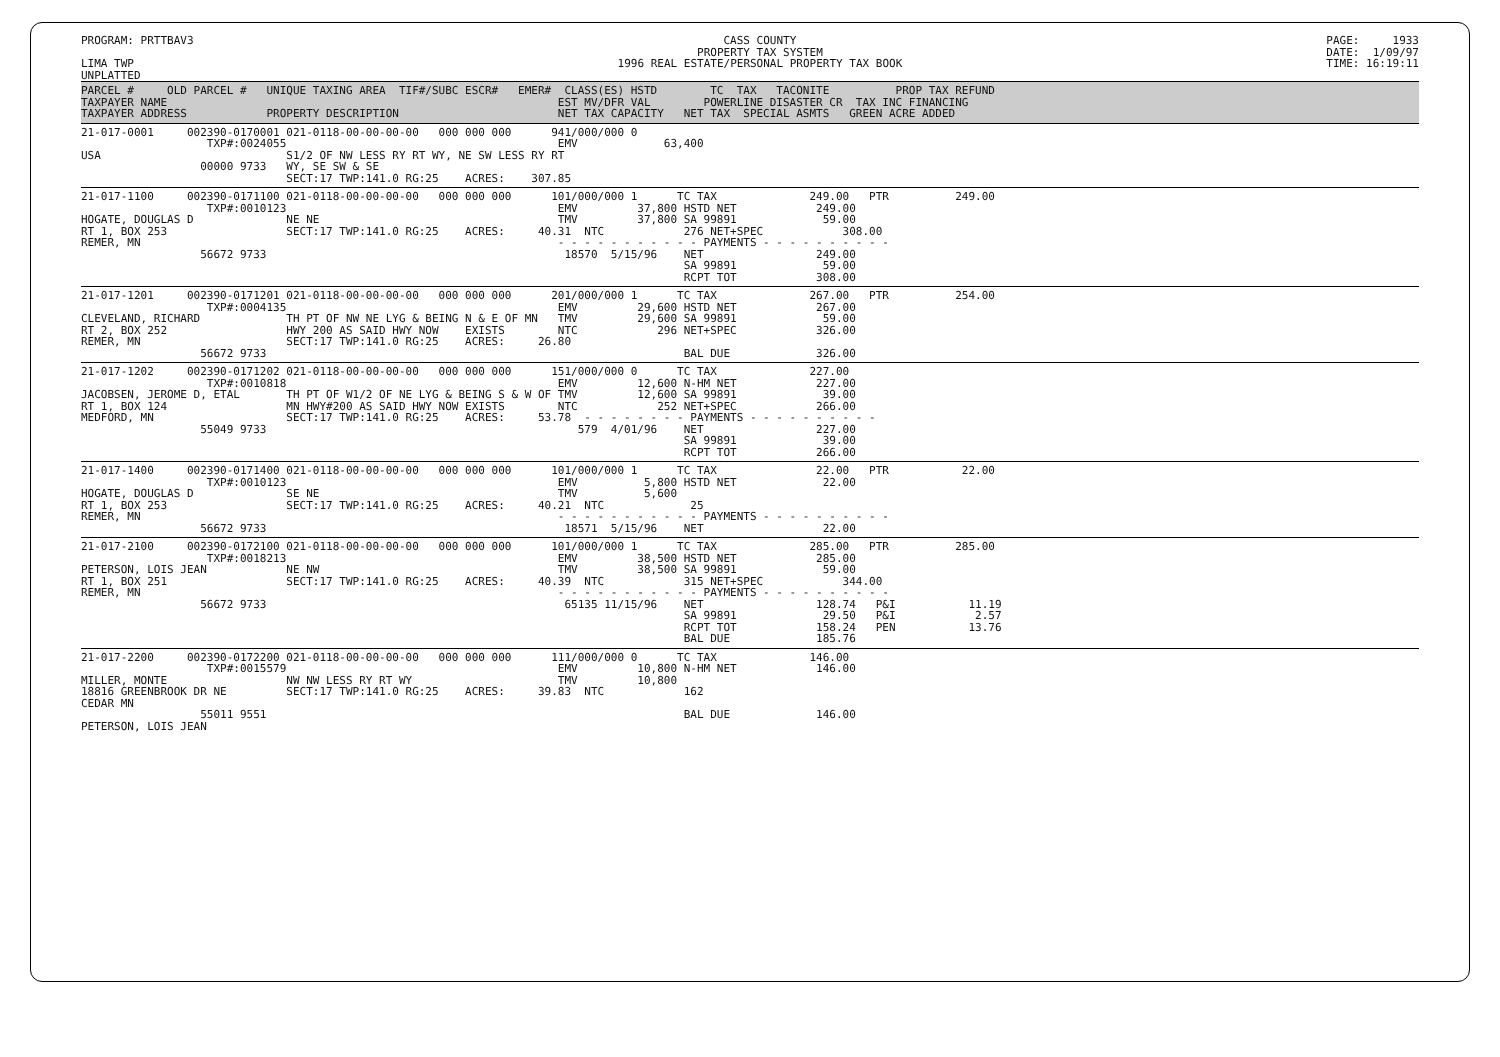PROGRAM: PRTTBAV3

LIMA TWP
UNPLATTED
CASS COUNTY
PROPERTY TAX SYSTEM
1996 REAL ESTATE/PERSONAL PROPERTY TAX BOOK
PAGE:     1933
DATE:  1/09/97
TIME: 16:19:11
PARCEL #     OLD PARCEL #   UNIQUE TAXING AREA  TIF#/SUBC ESCR#   EMER#  CLASS(ES) HSTD        TC  TAX   TACONITE          PROP TAX REFUND
TAXPAYER NAME                                                           EST MV/DFR VAL        POWERLINE DISASTER CR  TAX INC FINANCING
TAXPAYER ADDRESS            PROPERTY DESCRIPTION                        NET TAX CAPACITY   NET TAX  SPECIAL ASMTS   GREEN ACRE ADDED
21-017-0001     002390-0170001 021-0118-00-00-00-00   000 000 000      941/000/000 0
                   TXP#:0024055                                         EMV             63,400
USA                            S1/2 OF NW LESS RY RT WY, NE SW LESS RY RT
                  00000 9733   WY, SE SW & SE
                               SECT:17 TWP:141.0 RG:25    ACRES:    307.85
21-017-1100     002390-0171100 021-0118-00-00-00-00   000 000 000      101/000/000 1      TC TAX              249.00   PTR          249.00
                   TXP#:0010123                                         EMV         37,800 HSTD NET            249.00
HOGATE, DOUGLAS D              NE NE                                    TMV         37,800 SA 99891             59.00
RT 1, BOX 253                  SECT:17 TWP:141.0 RG:25    ACRES:     40.31  NTC            276 NET+SPEC            308.00
REMER, MN                                                               - - - - - - - - - - - PAYMENTS - - - - - - - - - -
                  56672 9733                                             18570  5/15/96    NET                 249.00
                                                                                           SA 99891             59.00
                                                                                           RCPT TOT            308.00
21-017-1201     002390-0171201 021-0118-00-00-00-00   000 000 000      201/000/000 1      TC TAX              267.00   PTR          254.00
                   TXP#:0004135                                         EMV         29,600 HSTD NET            267.00
CLEVELAND, RICHARD             TH PT OF NW NE LYG & BEING N & E OF MN   TMV         29,600 SA 99891             59.00
RT 2, BOX 252                  HWY 200 AS SAID HWY NOW    EXISTS        NTC            296 NET+SPEC            326.00
REMER, MN                      SECT:17 TWP:141.0 RG:25    ACRES:     26.80
                  56672 9733                                                               BAL DUE             326.00
21-017-1202     002390-0171202 021-0118-00-00-00-00   000 000 000      151/000/000 0      TC TAX              227.00
                   TXP#:0010818                                         EMV         12,600 N-HM NET            227.00
JACOBSEN, JEROME D, ETAL       TH PT OF W1/2 OF NE LYG & BEING S & W OF TMV         12,600 SA 99891             39.00
RT 1, BOX 124                  MN HWY#200 AS SAID HWY NOW EXISTS        NTC            252 NET+SPEC            266.00
MEDFORD, MN                    SECT:17 TWP:141.0 RG:25    ACRES:     53.78  - - - - - - - - PAYMENTS - - - - - - - - - -
                  55049 9733                                               579  4/01/96    NET                 227.00
                                                                                           SA 99891             39.00
                                                                                           RCPT TOT            266.00
21-017-1400     002390-0171400 021-0118-00-00-00-00   000 000 000      101/000/000 1      TC TAX               22.00   PTR           22.00
                   TXP#:0010123                                         EMV          5,800 HSTD NET             22.00
HOGATE, DOUGLAS D              SE NE                                    TMV          5,600
RT 1, BOX 253                  SECT:17 TWP:141.0 RG:25    ACRES:     40.21  NTC             25
REMER, MN                                                               - - - - - - - - - - - PAYMENTS - - - - - - - - - -
                  56672 9733                                             18571  5/15/96    NET                  22.00
21-017-2100     002390-0172100 021-0118-00-00-00-00   000 000 000      101/000/000 1      TC TAX              285.00   PTR          285.00
                   TXP#:0018213                                         EMV         38,500 HSTD NET            285.00
PETERSON, LOIS JEAN            NE NW                                    TMV         38,500 SA 99891             59.00
RT 1, BOX 251                  SECT:17 TWP:141.0 RG:25    ACRES:     40.39  NTC            315 NET+SPEC            344.00
REMER, MN                                                               - - - - - - - - - - - PAYMENTS - - - - - - - - - -
                  56672 9733                                             65135 11/15/96    NET                 128.74   P&I           11.19
                                                                                           SA 99891             29.50   P&I            2.57
                                                                                           RCPT TOT            158.24   PEN           13.76
                                                                                           BAL DUE             185.76
21-017-2200     002390-0172200 021-0118-00-00-00-00   000 000 000      111/000/000 0      TC TAX              146.00
                   TXP#:0015579                                         EMV         10,800 N-HM NET            146.00
MILLER, MONTE                  NW NW LESS RY RT WY                      TMV         10,800
18816 GREENBROOK DR NE         SECT:17 TWP:141.0 RG:25    ACRES:     39.83  NTC            162
CEDAR MN
                  55011 9551                                                               BAL DUE             146.00
PETERSON, LOIS JEAN